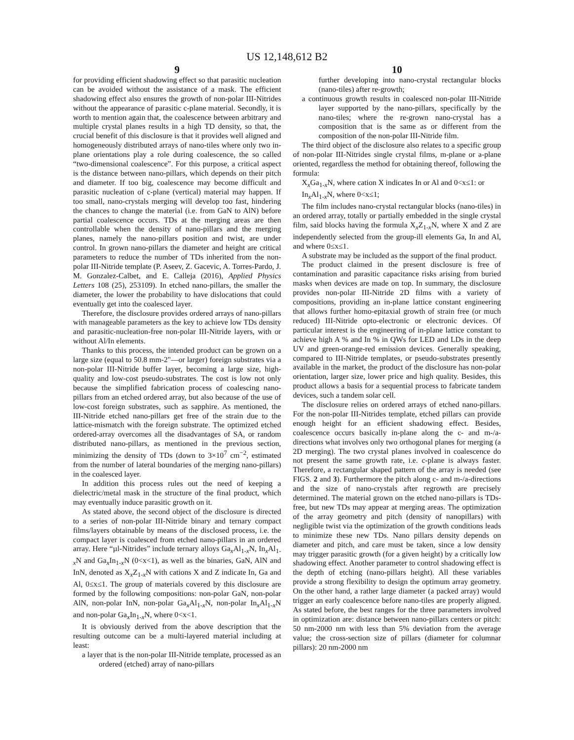US 12,148,612 B2
9
for providing efficient shadowing effect so that parasitic nucleation can be avoided without the assistance of a mask. The efficient shadowing effect also ensures the growth of non-polar III-Nitrides without the appearance of parasitic c-plane material. Secondly, it is worth to mention again that, the coalescence between arbitrary and multiple crystal planes results in a high TD density, so that, the crucial benefit of this disclosure is that it provides well aligned and homogeneously distributed arrays of nano-tiles where only two in-plane orientations play a role during coalescence, the so called “two-dimensional coalescence”. For this purpose, a critical aspect is the distance between nano-pillars, which depends on their pitch and diameter. If too big, coalescence may become difficult and parasitic nucleation of c-plane (vertical) material may happen. If too small, nano-crystals merging will develop too fast, hindering the chances to change the material (i.e. from GaN to AlN) before partial coalescence occurs. TDs at the merging areas are then controllable when the density of nano-pillars and the merging planes, namely the nano-pillars position and twist, are under control. In grown nano-pillars the diameter and height are critical parameters to reduce the number of TDs inherited from the non-polar III-Nitride template (P. Aseev, Z. Gacevic, A. Torres-Pardo, J. M. Gonzalez-Calbet, and E. Calleja (2016), Applied Physics Letters 108 (25), 253109). In etched nano-pillars, the smaller the diameter, the lower the probability to have dislocations that could eventually get into the coalesced layer.
Therefore, the disclosure provides ordered arrays of nano-pillars with manageable parameters as the key to achieve low TDs density and parasitic-nucleation-free non-polar III-Nitride layers, with or without Al/In elements.
Thanks to this process, the intended product can be grown on a large size (equal to 50.8 mm-2"—or larger) foreign substrates via a non-polar III-Nitride buffer layer, becoming a large size, high-quality and low-cost pseudo-substrates. The cost is low not only because the simplified fabrication process of coalescing nano-pillars from an etched ordered array, but also because of the use of low-cost foreign substrates, such as sapphire. As mentioned, the III-Nitride etched nano-pillars get free of the strain due to the lattice-mismatch with the foreign substrate. The optimized etched ordered-array overcomes all the disadvantages of SA, or random distributed nano-pillars, as mentioned in the previous section, minimizing the density of TDs (down to 3×10<sup>7</sup> cm<sup>−2</sup>, estimated from the number of lateral boundaries of the merging nano-pillars) in the coalesced layer.
In addition this process rules out the need of keeping a dielectric/metal mask in the structure of the final product, which may eventually induce parasitic growth on it.
As stated above, the second object of the disclosure is directed to a series of non-polar III-Nitride binary and ternary compact films/layers obtainable by means of the disclosed process, i.e. the compact layer is coalesced from etched nano-pillars in an ordered array. Here “µl-Nitrides” include ternary alloys Ga<sub>x</sub>Al<sub>1-x</sub>N, In<sub>x</sub>Al<sub>1-x</sub>N and Ga<sub>x</sub>In<sub>1-x</sub>N (0<x<1), as well as the binaries, GaN, AlN and InN, denoted as X<sub>x</sub>Z<sub>1-x</sub>N with cations X and Z indicate In, Ga and Al, 0≤x≤1. The group of materials covered by this disclosure are formed by the following compositions: non-polar GaN, non-polar AlN, non-polar InN, non-polar Ga<sub>x</sub>Al<sub>1-x</sub>N, non-polar In<sub>x</sub>Al<sub>1-x</sub>N and non-polar Ga<sub>x</sub>In<sub>1-x</sub>N, where 0<x<1.
It is obviously derived from the above description that the resulting outcome can be a multi-layered material including at least:
a layer that is the non-polar III-Nitride template, processed as an ordered (etched) array of nano-pillars
10
further developing into nano-crystal rectangular blocks (nano-tiles) after re-growth;
a continuous growth results in coalesced non-polar III-Nitride layer supported by the nano-pillars, specifically by the nano-tiles; where the re-grown nano-crystal has a composition that is the same as or different from the composition of the non-polar III-Nitride film.
The third object of the disclosure also relates to a specific group of non-polar III-Nitrides single crystal films, m-plane or a-plane oriented, regardless the method for obtaining thereof, following the formula:
X<sub>x</sub>Ga<sub>1-x</sub>N, where cation X indicates In or Al and 0<x≤1: or
In<sub>x</sub>Al<sub>1-x</sub>N, where 0<x≤1;
The film includes nano-crystal rectangular blocks (nano-tiles) in an ordered array, totally or partially embedded in the single crystal film, said blocks having the formula X<sub>x</sub>Z<sub>1-x</sub>N, where X and Z are independently selected from the group-ill elements Ga, In and Al, and where 0≤x≤1.
A substrate may be included as the support of the final product.
The product claimed in the present disclosure is free of contamination and parasitic capacitance risks arising from buried masks when devices are made on top. In summary, the disclosure provides non-polar III-Nitride 2D films with a variety of compositions, providing an in-plane lattice constant engineering that allows further homo-epitaxial growth of strain free (or much reduced) III-Nitride opto-electronic or electronic devices. Of particular interest is the engineering of in-plane lattice constant to achieve high A % and In % in QWs for LED and LDs in the deep UV and green-orange-red emission devices. Generally speaking, compared to III-Nitride templates, or pseudo-substrates presently available in the market, the product of the disclosure has non-polar orientation, larger size, lower price and high quality. Besides, this product allows a basis for a sequential process to fabricate tandem devices, such a tandem solar cell.
The disclosure relies on ordered arrays of etched nano-pillars. For the non-polar III-Nitrides template, etched pillars can provide enough height for an efficient shadowing effect. Besides, coalescence occurs basically in-plane along the c- and m-/a-directions what involves only two orthogonal planes for merging (a 2D merging). The two crystal planes involved in coalescence do not present the same growth rate, i.e. c-plane is always faster. Therefore, a rectangular shaped pattern of the array is needed (see FIGS. 2 and 3). Furthermore the pitch along c- and m-/a-directions and the size of nano-crystals after regrowth are precisely determined. The material grown on the etched nano-pillars is TDs-free, but new TDs may appear at merging areas. The optimization of the array geometry and pitch (density of nanopillars) with negligible twist via the optimization of the growth conditions leads to minimize these new TDs. Nano pillars density depends on diameter and pitch, and care must be taken, since a low density may trigger parasitic growth (for a given height) by a critically low shadowing effect. Another parameter to control shadowing effect is the depth of etching (nano-pillars height). All these variables provide a strong flexibility to design the optimum array geometry. On the other hand, a rather large diameter (a packed array) would trigger an early coalescence before nano-tiles are properly aligned. As stated before, the best ranges for the three parameters involved in optimization are: distance between nano-pillars centers or pitch: 50 nm-2000 nm with less than 5% deviation from the average value; the cross-section size of pillars (diameter for columnar pillars): 20 nm-2000 nm